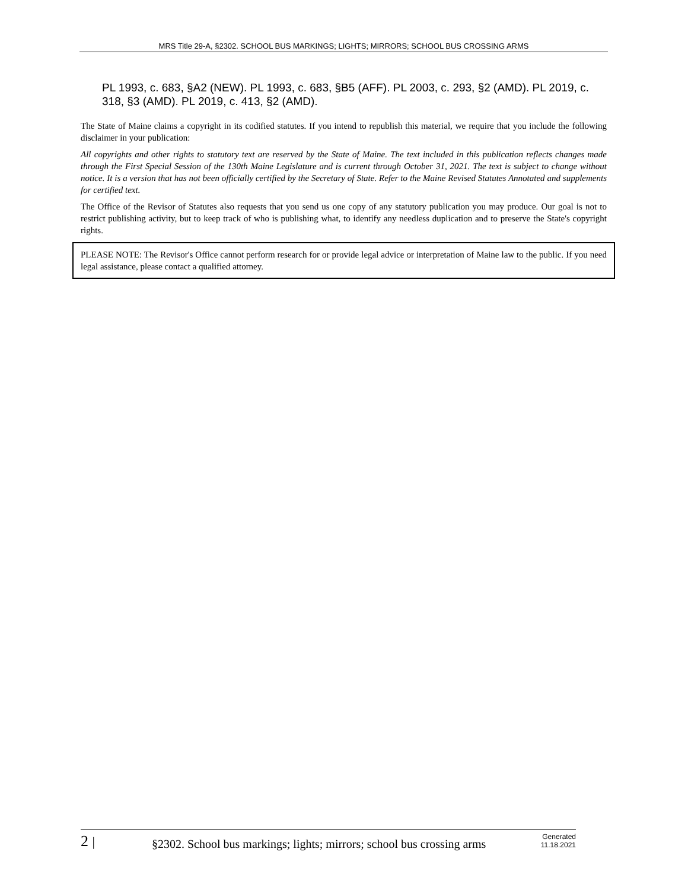MRS Title 29-A, §2302. SCHOOL BUS MARKINGS; LIGHTS; MIRRORS; SCHOOL BUS CROSSING ARMS
PL 1993, c. 683, §A2 (NEW). PL 1993, c. 683, §B5 (AFF). PL 2003, c. 293, §2 (AMD). PL 2019, c. 318, §3 (AMD). PL 2019, c. 413, §2 (AMD).
The State of Maine claims a copyright in its codified statutes. If you intend to republish this material, we require that you include the following disclaimer in your publication:
All copyrights and other rights to statutory text are reserved by the State of Maine. The text included in this publication reflects changes made through the First Special Session of the 130th Maine Legislature and is current through October 31, 2021. The text is subject to change without notice. It is a version that has not been officially certified by the Secretary of State. Refer to the Maine Revised Statutes Annotated and supplements for certified text.
The Office of the Revisor of Statutes also requests that you send us one copy of any statutory publication you may produce. Our goal is not to restrict publishing activity, but to keep track of who is publishing what, to identify any needless duplication and to preserve the State's copyright rights.
PLEASE NOTE: The Revisor's Office cannot perform research for or provide legal advice or interpretation of Maine law to the public. If you need legal assistance, please contact a qualified attorney.
2 |
§2302. School bus markings; lights; mirrors; school bus crossing arms
Generated
11.18.2021